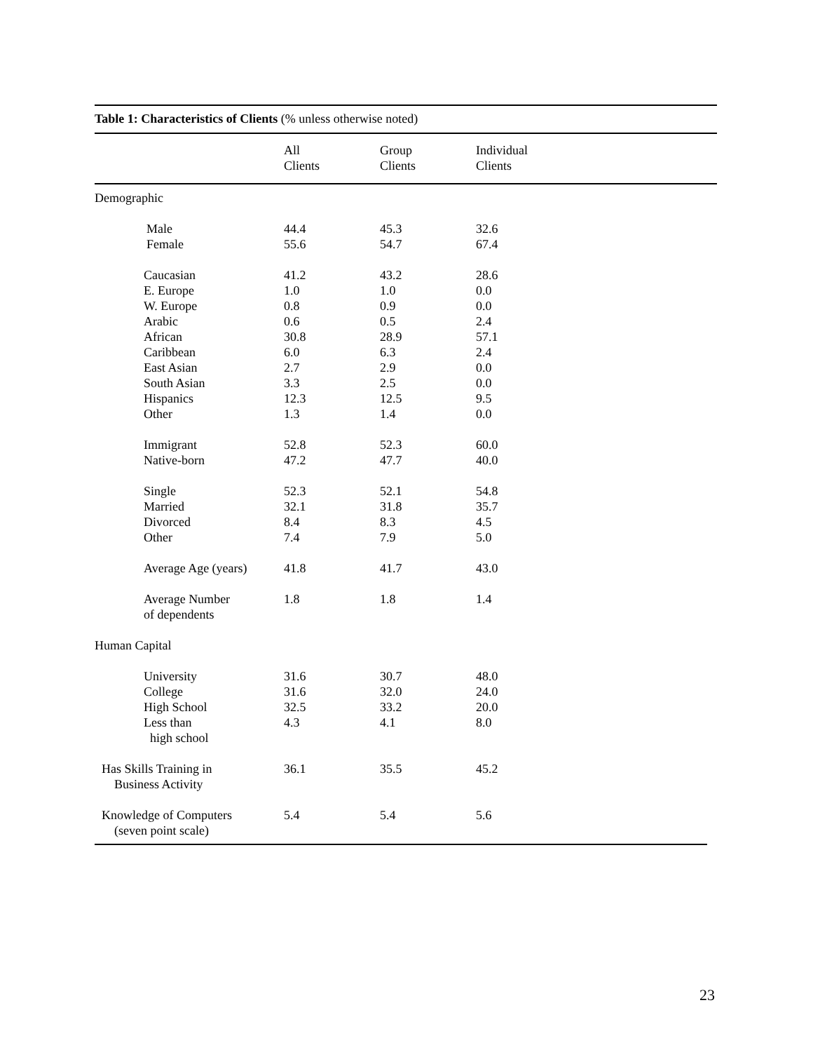Table 1: Characteristics of Clients (% unless otherwise noted)
| | All Clients | Group Clients | Individual Clients |
| --- | --- | --- | --- |
| Demographic | | | |
| Male | 44.4 | 45.3 | 32.6 |
| Female | 55.6 | 54.7 | 67.4 |
| Caucasian | 41.2 | 43.2 | 28.6 |
| E. Europe | 1.0 | 1.0 | 0.0 |
| W. Europe | 0.8 | 0.9 | 0.0 |
| Arabic | 0.6 | 0.5 | 2.4 |
| African | 30.8 | 28.9 | 57.1 |
| Caribbean | 6.0 | 6.3 | 2.4 |
| East Asian | 2.7 | 2.9 | 0.0 |
| South Asian | 3.3 | 2.5 | 0.0 |
| Hispanics | 12.3 | 12.5 | 9.5 |
| Other | 1.3 | 1.4 | 0.0 |
| Immigrant | 52.8 | 52.3 | 60.0 |
| Native-born | 47.2 | 47.7 | 40.0 |
| Single | 52.3 | 52.1 | 54.8 |
| Married | 32.1 | 31.8 | 35.7 |
| Divorced | 8.4 | 8.3 | 4.5 |
| Other | 7.4 | 7.9 | 5.0 |
| Average Age (years) | 41.8 | 41.7 | 43.0 |
| Average Number of dependents | 1.8 | 1.8 | 1.4 |
| Human Capital | | | |
| University | 31.6 | 30.7 | 48.0 |
| College | 31.6 | 32.0 | 24.0 |
| High School | 32.5 | 33.2 | 20.0 |
| Less than high school | 4.3 | 4.1 | 8.0 |
| Has Skills Training in Business Activity | 36.1 | 35.5 | 45.2 |
| Knowledge of Computers (seven point scale) | 5.4 | 5.4 | 5.6 |
23